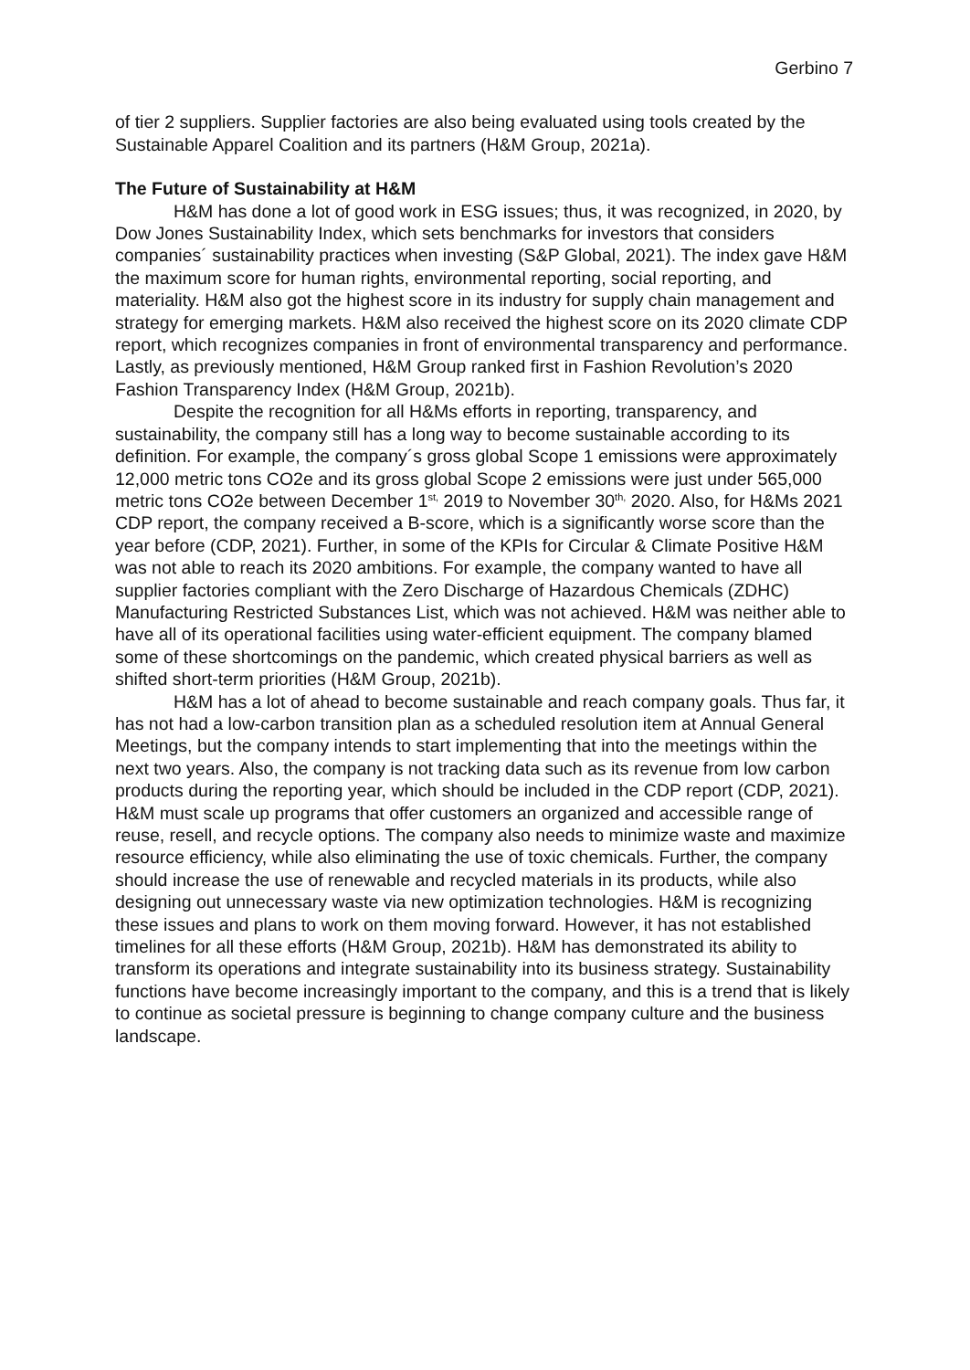Gerbino 7
of tier 2 suppliers. Supplier factories are also being evaluated using tools created by the Sustainable Apparel Coalition and its partners (H&M Group, 2021a).
The Future of Sustainability at H&M
H&M has done a lot of good work in ESG issues; thus, it was recognized, in 2020, by Dow Jones Sustainability Index, which sets benchmarks for investors that considers companies´ sustainability practices when investing (S&P Global, 2021). The index gave H&M the maximum score for human rights, environmental reporting, social reporting, and materiality. H&M also got the highest score in its industry for supply chain management and strategy for emerging markets. H&M also received the highest score on its 2020 climate CDP report, which recognizes companies in front of environmental transparency and performance. Lastly, as previously mentioned, H&M Group ranked first in Fashion Revolution’s 2020 Fashion Transparency Index (H&M Group, 2021b).
Despite the recognition for all H&Ms efforts in reporting, transparency, and sustainability, the company still has a long way to become sustainable according to its definition. For example, the company´s gross global Scope 1 emissions were approximately 12,000 metric tons CO2e and its gross global Scope 2 emissions were just under 565,000 metric tons CO2e between December 1<sup>st,</sup> 2019 to November 30<sup>th,</sup> 2020. Also, for H&Ms 2021 CDP report, the company received a B-score, which is a significantly worse score than the year before (CDP, 2021). Further, in some of the KPIs for Circular & Climate Positive H&M was not able to reach its 2020 ambitions. For example, the company wanted to have all supplier factories compliant with the Zero Discharge of Hazardous Chemicals (ZDHC) Manufacturing Restricted Substances List, which was not achieved. H&M was neither able to have all of its operational facilities using water-efficient equipment. The company blamed some of these shortcomings on the pandemic, which created physical barriers as well as shifted short-term priorities (H&M Group, 2021b).
H&M has a lot of ahead to become sustainable and reach company goals. Thus far, it has not had a low-carbon transition plan as a scheduled resolution item at Annual General Meetings, but the company intends to start implementing that into the meetings within the next two years. Also, the company is not tracking data such as its revenue from low carbon products during the reporting year, which should be included in the CDP report (CDP, 2021). H&M must scale up programs that offer customers an organized and accessible range of reuse, resell, and recycle options. The company also needs to minimize waste and maximize resource efficiency, while also eliminating the use of toxic chemicals. Further, the company should increase the use of renewable and recycled materials in its products, while also designing out unnecessary waste via new optimization technologies. H&M is recognizing these issues and plans to work on them moving forward. However, it has not established timelines for all these efforts (H&M Group, 2021b). H&M has demonstrated its ability to transform its operations and integrate sustainability into its business strategy. Sustainability functions have become increasingly important to the company, and this is a trend that is likely to continue as societal pressure is beginning to change company culture and the business landscape.